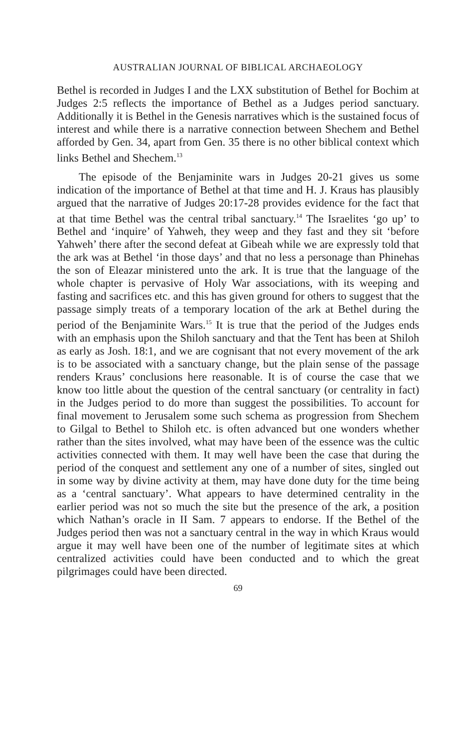AUSTRALIAN JOURNAL OF BIBLICAL ARCHAEOLOGY
Bethel is recorded in Judges I and the LXX substitution of Bethel for Bochim at Judges 2:5 reflects the importance of Bethel as a Judges period sanctuary. Additionally it is Bethel in the Genesis narratives which is the sustained focus of interest and while there is a narrative connection between Shechem and Bethel afforded by Gen. 34, apart from Gen. 35 there is no other biblical context which links Bethel and Shechem.<sup>13</sup>
The episode of the Benjaminite wars in Judges 20-21 gives us some indication of the importance of Bethel at that time and H. J. Kraus has plausibly argued that the narrative of Judges 20:17-28 provides evidence for the fact that at that time Bethel was the central tribal sanctuary.<sup>14</sup> The Israelites ‘go up’ to Bethel and ‘inquire’ of Yahweh, they weep and they fast and they sit ‘before Yahweh’ there after the second defeat at Gibeah while we are expressly told that the ark was at Bethel ‘in those days’ and that no less a personage than Phinehas the son of Eleazar ministered unto the ark. It is true that the language of the whole chapter is pervasive of Holy War associations, with its weeping and fasting and sacrifices etc. and this has given ground for others to suggest that the passage simply treats of a temporary location of the ark at Bethel during the period of the Benjaminite Wars.<sup>15</sup> It is true that the period of the Judges ends with an emphasis upon the Shiloh sanctuary and that the Tent has been at Shiloh as early as Josh. 18:1, and we are cognisant that not every movement of the ark is to be associated with a sanctuary change, but the plain sense of the passage renders Kraus’ conclusions here reasonable. It is of course the case that we know too little about the question of the central sanctuary (or centrality in fact) in the Judges period to do more than suggest the possibilities. To account for final movement to Jerusalem some such schema as progression from Shechem to Gilgal to Bethel to Shiloh etc. is often advanced but one wonders whether rather than the sites involved, what may have been of the essence was the cultic activities connected with them. It may well have been the case that during the period of the conquest and settlement any one of a number of sites, singled out in some way by divine activity at them, may have done duty for the time being as a ‘central sanctuary’. What appears to have determined centrality in the earlier period was not so much the site but the presence of the ark, a position which Nathan’s oracle in II Sam. 7 appears to endorse. If the Bethel of the Judges period then was not a sanctuary central in the way in which Kraus would argue it may well have been one of the number of legitimate sites at which centralized activities could have been conducted and to which the great pilgrimages could have been directed.
69